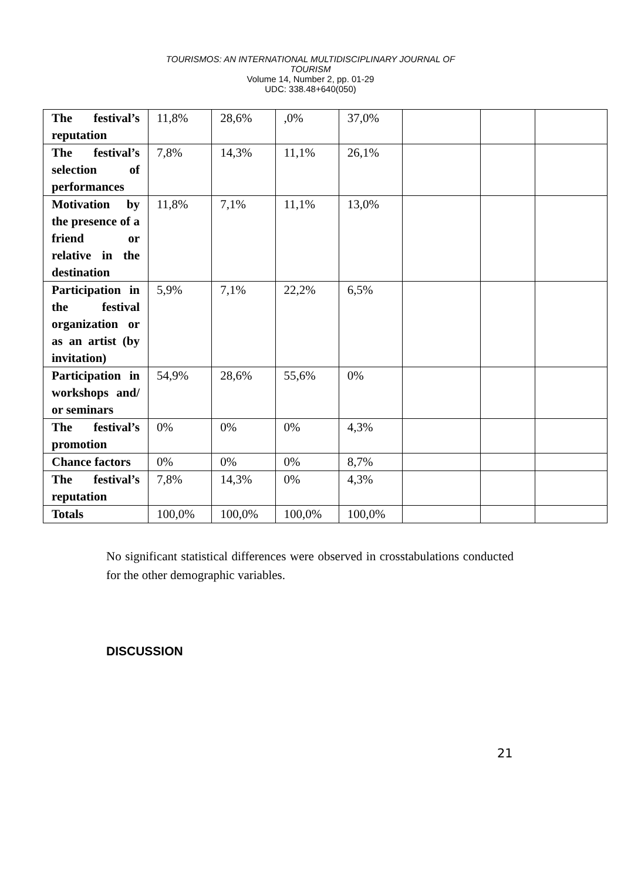TOURISMOS: AN INTERNATIONAL MULTIDISCIPLINARY JOURNAL OF
TOURISM
Volume 14, Number 2, pp. 01-29
UDC: 338.48+640(050)
| The festival’s reputation | 11,8% | 28,6% | ,0% | 37,0% | | | |
| The festival’s selection of performances | 7,8% | 14,3% | 11,1% | 26,1% | | | |
| Motivation by the presence of a friend or relative in the destination | 11,8% | 7,1% | 11,1% | 13,0% | | | |
| Participation in the festival organization or as an artist (by invitation) | 5,9% | 7,1% | 22,2% | 6,5% | | | |
| Participation in workshops and/ or seminars | 54,9% | 28,6% | 55,6% | 0% | | | |
| The festival’s promotion | 0% | 0% | 0% | 4,3% | | | |
| Chance factors | 0% | 0% | 0% | 8,7% | | | |
| The festival’s reputation | 7,8% | 14,3% | 0% | 4,3% | | | |
| Totals | 100,0% | 100,0% | 100,0% | 100,0% | | | |
No significant statistical differences were observed in crosstabulations conducted for the other demographic variables.
DISCUSSION
21